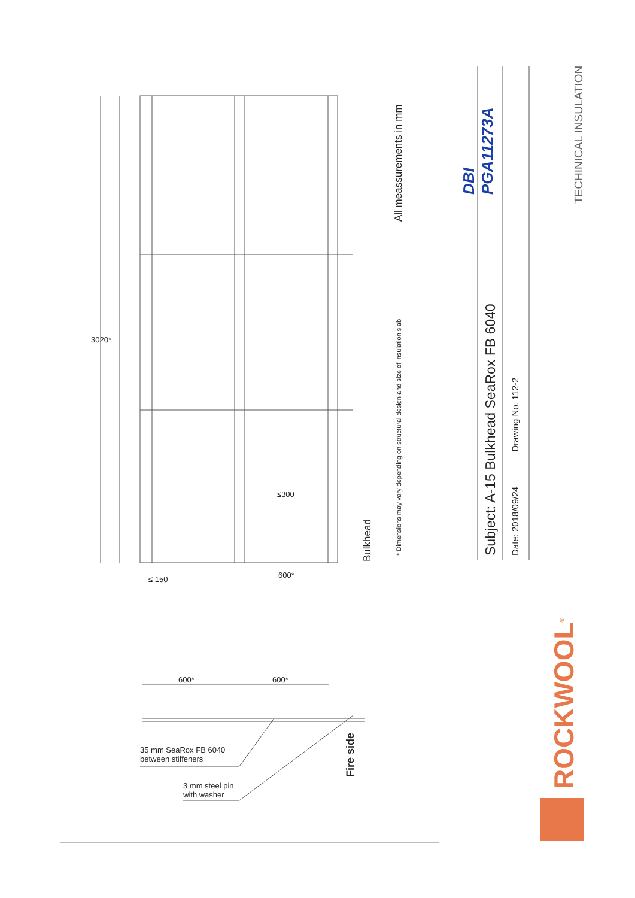3020*
600* ≤ 150
≤300
600* 600*
35 mm SeaRox FB 6040
between stiffeners
3 mm steel pin
with washer
Bulkhead
Fire side
* Dimensions may vary depending on structural design and size of insulation slab.
All meassurements in mm
DBI
PGA11273A
Subject: A-15 Bulkhead SeaRox FB 6040 Date: 2018/09/24 Drawing No. 112-2
TECHINICAL INSULATION
ROCKWOOL<sup>®</sup>